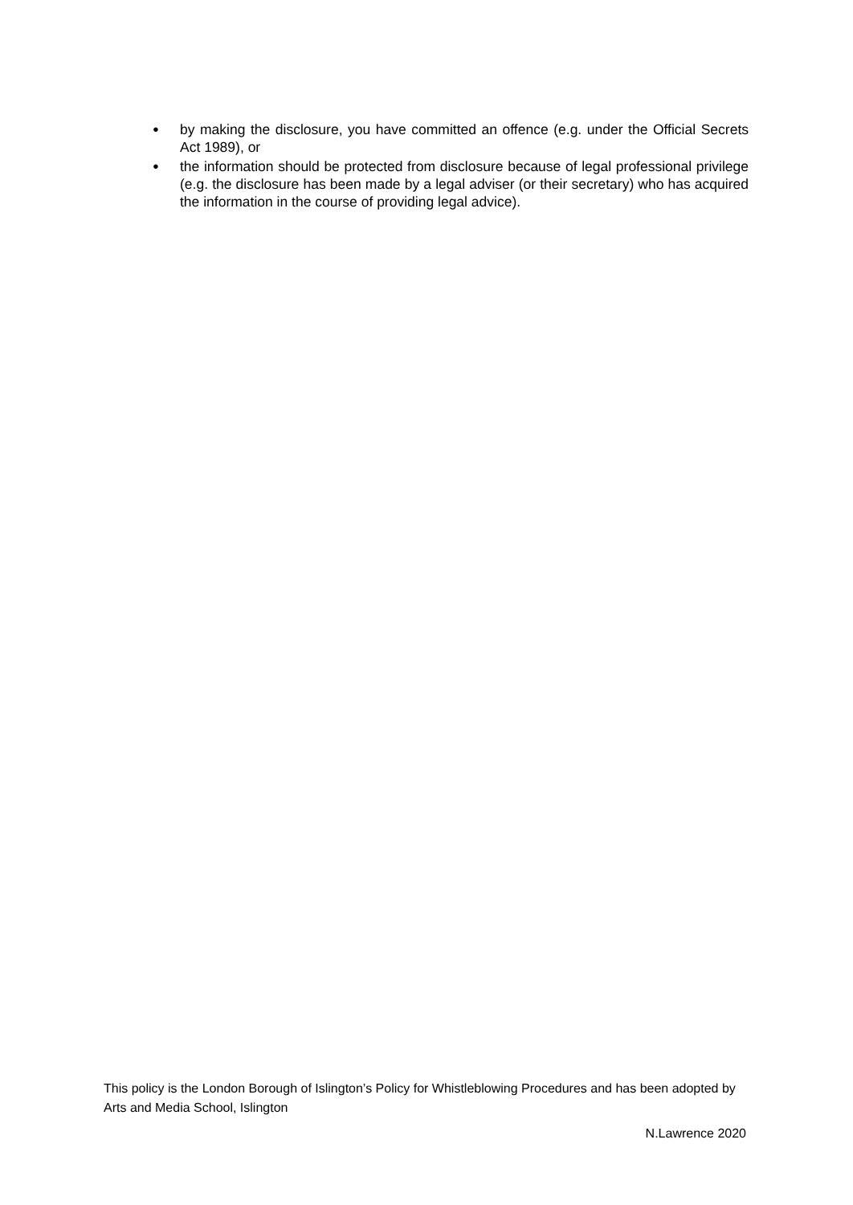● by making the disclosure, you have committed an offence (e.g. under the Official Secrets Act 1989), or
● the information should be protected from disclosure because of legal professional privilege (e.g. the disclosure has been made by a legal adviser (or their secretary) who has acquired the information in the course of providing legal advice).
This policy is the London Borough of Islington’s Policy for Whistleblowing Procedures and has been adopted by Arts and Media School, Islington
N.Lawrence 2020